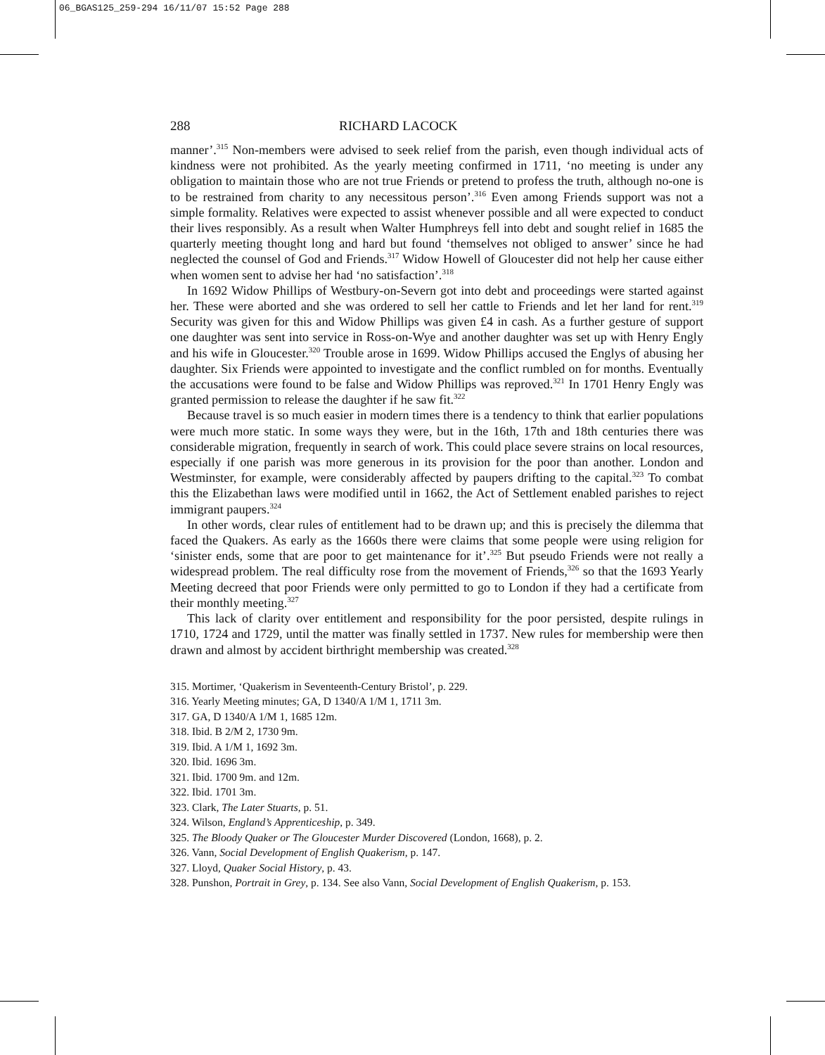06_BGAS125_259-294 16/11/07 15:52 Page 288
288 RICHARD LACOCK
manner’.<sup>315</sup> Non-members were advised to seek relief from the parish, even though individual acts of kindness were not prohibited. As the yearly meeting confirmed in 1711, ‘no meeting is under any obligation to maintain those who are not true Friends or pretend to profess the truth, although no-one is to be restrained from charity to any necessitous person’.<sup>316</sup> Even among Friends support was not a simple formality. Relatives were expected to assist whenever possible and all were expected to conduct their lives responsibly. As a result when Walter Humphreys fell into debt and sought relief in 1685 the quarterly meeting thought long and hard but found ‘themselves not obliged to answer’ since he had neglected the counsel of God and Friends.<sup>317</sup> Widow Howell of Gloucester did not help her cause either when women sent to advise her had ‘no satisfaction’.<sup>318</sup>
In 1692 Widow Phillips of Westbury-on-Severn got into debt and proceedings were started against her. These were aborted and she was ordered to sell her cattle to Friends and let her land for rent.<sup>319</sup> Security was given for this and Widow Phillips was given £4 in cash. As a further gesture of support one daughter was sent into service in Ross-on-Wye and another daughter was set up with Henry Engly and his wife in Gloucester.<sup>320</sup> Trouble arose in 1699. Widow Phillips accused the Englys of abusing her daughter. Six Friends were appointed to investigate and the conflict rumbled on for months. Eventually the accusations were found to be false and Widow Phillips was reproved.<sup>321</sup> In 1701 Henry Engly was granted permission to release the daughter if he saw fit.<sup>322</sup>
Because travel is so much easier in modern times there is a tendency to think that earlier populations were much more static. In some ways they were, but in the 16th, 17th and 18th centuries there was considerable migration, frequently in search of work. This could place severe strains on local resources, especially if one parish was more generous in its provision for the poor than another. London and Westminster, for example, were considerably affected by paupers drifting to the capital.<sup>323</sup> To combat this the Elizabethan laws were modified until in 1662, the Act of Settlement enabled parishes to reject immigrant paupers.<sup>324</sup>
In other words, clear rules of entitlement had to be drawn up; and this is precisely the dilemma that faced the Quakers. As early as the 1660s there were claims that some people were using religion for ‘sinister ends, some that are poor to get maintenance for it’.<sup>325</sup> But pseudo Friends were not really a widespread problem. The real difficulty rose from the movement of Friends,<sup>326</sup> so that the 1693 Yearly Meeting decreed that poor Friends were only permitted to go to London if they had a certificate from their monthly meeting.<sup>327</sup>
This lack of clarity over entitlement and responsibility for the poor persisted, despite rulings in 1710, 1724 and 1729, until the matter was finally settled in 1737. New rules for membership were then drawn and almost by accident birthright membership was created.<sup>328</sup>
315. Mortimer, ‘Quakerism in Seventeenth-Century Bristol’, p. 229.
316. Yearly Meeting minutes; GA, D 1340/A 1/M 1, 1711 3m.
317. GA, D 1340/A 1/M 1, 1685 12m.
318. Ibid. B 2/M 2, 1730 9m.
319. Ibid. A 1/M 1, 1692 3m.
320. Ibid. 1696 3m.
321. Ibid. 1700 9m. and 12m.
322. Ibid. 1701 3m.
323. Clark, The Later Stuarts, p. 51.
324. Wilson, England’s Apprenticeship, p. 349.
325. The Bloody Quaker or The Gloucester Murder Discovered (London, 1668), p. 2.
326. Vann, Social Development of English Quakerism, p. 147.
327. Lloyd, Quaker Social History, p. 43.
328. Punshon, Portrait in Grey, p. 134. See also Vann, Social Development of English Quakerism, p. 153.